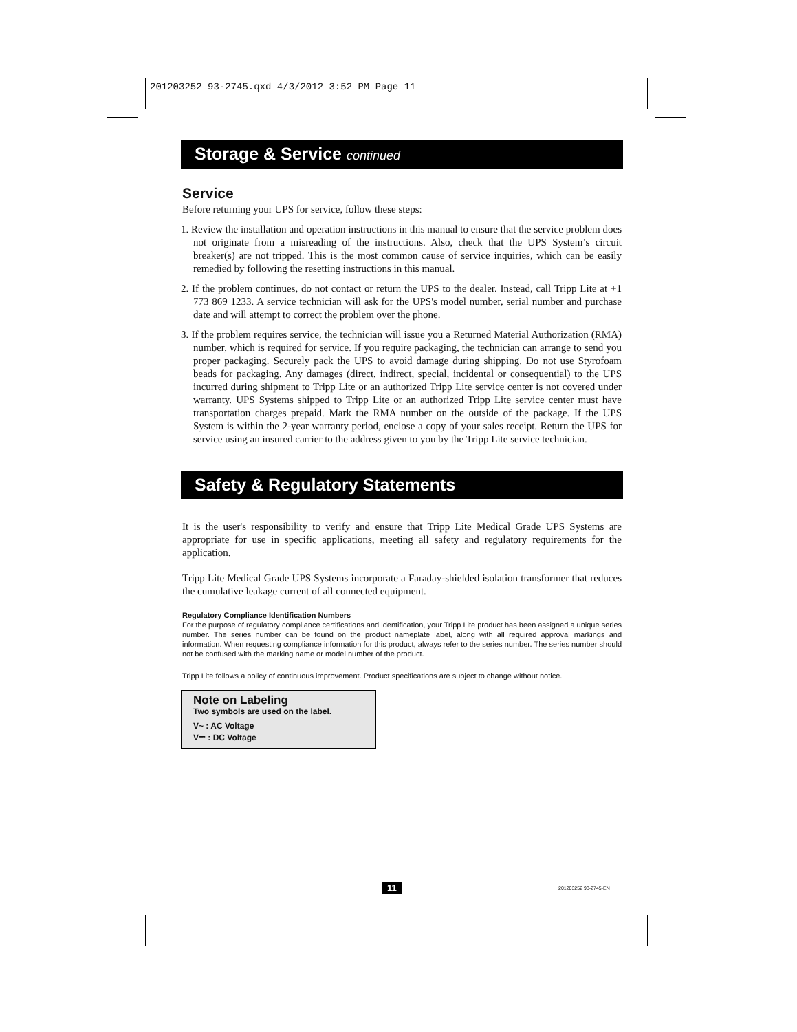201203252 93-2745.qxd 4/3/2012 3:52 PM Page 11
Storage & Service continued
Service
Before returning your UPS for service, follow these steps:
1. Review the installation and operation instructions in this manual to ensure that the service problem does not originate from a misreading of the instructions. Also, check that the UPS System’s circuit breaker(s) are not tripped. This is the most common cause of service inquiries, which can be easily remedied by following the resetting instructions in this manual.
2. If the problem continues, do not contact or return the UPS to the dealer. Instead, call Tripp Lite at +1 773 869 1233. A service technician will ask for the UPS's model number, serial number and purchase date and will attempt to correct the problem over the phone.
3. If the problem requires service, the technician will issue you a Returned Material Authorization (RMA) number, which is required for service. If you require packaging, the technician can arrange to send you proper packaging. Securely pack the UPS to avoid damage during shipping. Do not use Styrofoam beads for packaging. Any damages (direct, indirect, special, incidental or consequential) to the UPS incurred during shipment to Tripp Lite or an authorized Tripp Lite service center is not covered under warranty. UPS Systems shipped to Tripp Lite or an authorized Tripp Lite service center must have transportation charges prepaid. Mark the RMA number on the outside of the package. If the UPS System is within the 2-year warranty period, enclose a copy of your sales receipt. Return the UPS for service using an insured carrier to the address given to you by the Tripp Lite service technician.
Safety & Regulatory Statements
It is the user's responsibility to verify and ensure that Tripp Lite Medical Grade UPS Systems are appropriate for use in specific applications, meeting all safety and regulatory requirements for the application.
Tripp Lite Medical Grade UPS Systems incorporate a Faraday-shielded isolation transformer that reduces the cumulative leakage current of all connected equipment.
Regulatory Compliance Identification Numbers
For the purpose of regulatory compliance certifications and identification, your Tripp Lite product has been assigned a unique series number. The series number can be found on the product nameplate label, along with all required approval markings and information. When requesting compliance information for this product, always refer to the series number. The series number should not be confused with the marking name or model number of the product.
Tripp Lite follows a policy of continuous improvement. Product specifications are subject to change without notice.
Note on Labeling
Two symbols are used on the label.
V~ : AC Voltage
V⎓ : DC Voltage
11 201203252 93-2745-EN